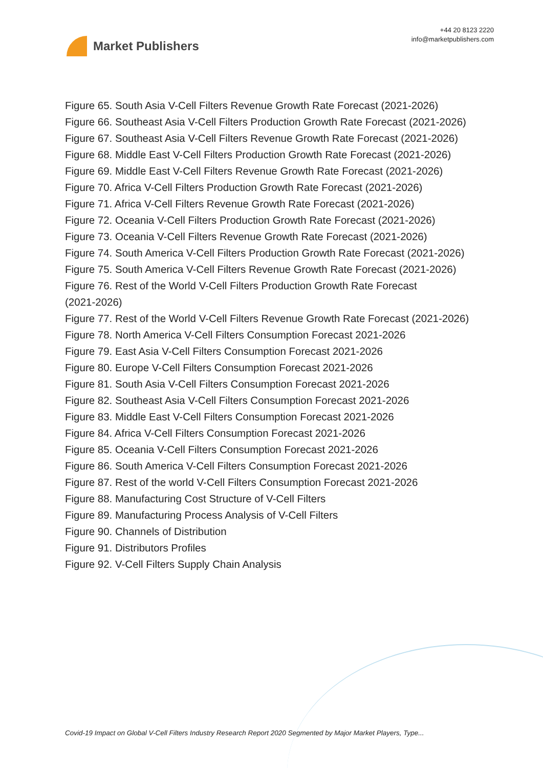Market Publishers
+44 20 8123 2220
info@marketpublishers.com
Figure 65. South Asia V-Cell Filters Revenue Growth Rate Forecast (2021-2026)
Figure 66. Southeast Asia V-Cell Filters Production Growth Rate Forecast (2021-2026)
Figure 67. Southeast Asia V-Cell Filters Revenue Growth Rate Forecast (2021-2026)
Figure 68. Middle East V-Cell Filters Production Growth Rate Forecast (2021-2026)
Figure 69. Middle East V-Cell Filters Revenue Growth Rate Forecast (2021-2026)
Figure 70. Africa V-Cell Filters Production Growth Rate Forecast (2021-2026)
Figure 71. Africa V-Cell Filters Revenue Growth Rate Forecast (2021-2026)
Figure 72. Oceania V-Cell Filters Production Growth Rate Forecast (2021-2026)
Figure 73. Oceania V-Cell Filters Revenue Growth Rate Forecast (2021-2026)
Figure 74. South America V-Cell Filters Production Growth Rate Forecast (2021-2026)
Figure 75. South America V-Cell Filters Revenue Growth Rate Forecast (2021-2026)
Figure 76. Rest of the World V-Cell Filters Production Growth Rate Forecast
(2021-2026)
Figure 77. Rest of the World V-Cell Filters Revenue Growth Rate Forecast (2021-2026)
Figure 78. North America V-Cell Filters Consumption Forecast 2021-2026
Figure 79. East Asia V-Cell Filters Consumption Forecast 2021-2026
Figure 80. Europe V-Cell Filters Consumption Forecast 2021-2026
Figure 81. South Asia V-Cell Filters Consumption Forecast 2021-2026
Figure 82. Southeast Asia V-Cell Filters Consumption Forecast 2021-2026
Figure 83. Middle East V-Cell Filters Consumption Forecast 2021-2026
Figure 84. Africa V-Cell Filters Consumption Forecast 2021-2026
Figure 85. Oceania V-Cell Filters Consumption Forecast 2021-2026
Figure 86. South America V-Cell Filters Consumption Forecast 2021-2026
Figure 87. Rest of the world V-Cell Filters Consumption Forecast 2021-2026
Figure 88. Manufacturing Cost Structure of V-Cell Filters
Figure 89. Manufacturing Process Analysis of V-Cell Filters
Figure 90. Channels of Distribution
Figure 91. Distributors Profiles
Figure 92. V-Cell Filters Supply Chain Analysis
Covid-19 Impact on Global V-Cell Filters Industry Research Report 2020 Segmented by Major Market Players, Type...